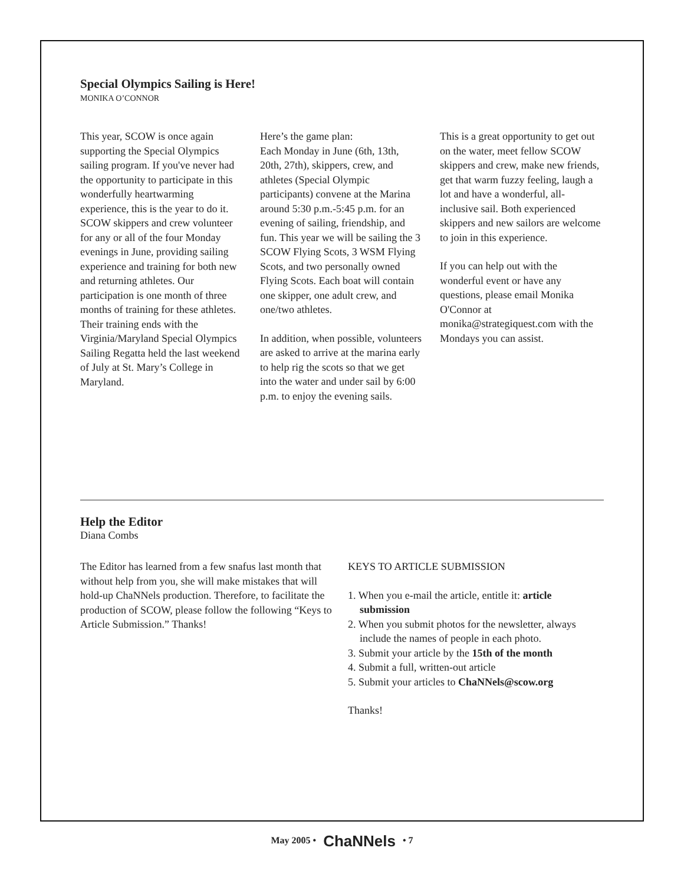Special Olympics Sailing is Here!
MONIKA O’CONNOR
This year, SCOW is once again supporting the Special Olympics sailing program. If you've never had the opportunity to participate in this wonderfully heartwarming experience, this is the year to do it. SCOW skippers and crew volunteer for any or all of the four Monday evenings in June, providing sailing experience and training for both new and returning athletes. Our participation is one month of three months of training for these athletes. Their training ends with the Virginia/Maryland Special Olympics Sailing Regatta held the last weekend of July at St. Mary’s College in Maryland.
Here’s the game plan:
Each Monday in June (6th, 13th, 20th, 27th), skippers, crew, and athletes (Special Olympic participants) convene at the Marina around 5:30 p.m.-5:45 p.m. for an evening of sailing, friendship, and fun. This year we will be sailing the 3 SCOW Flying Scots, 3 WSM Flying Scots, and two personally owned Flying Scots. Each boat will contain one skipper, one adult crew, and one/two athletes.
In addition, when possible, volunteers are asked to arrive at the marina early to help rig the scots so that we get into the water and under sail by 6:00 p.m. to enjoy the evening sails.
This is a great opportunity to get out on the water, meet fellow SCOW skippers and crew, make new friends, get that warm fuzzy feeling, laugh a lot and have a wonderful, all-inclusive sail. Both experienced skippers and new sailors are welcome to join in this experience.
If you can help out with the wonderful event or have any questions, please email Monika O'Connor at monika@strategiquest.com with the Mondays you can assist.
Help the Editor
Diana Combs
The Editor has learned from a few snafus last month that without help from you, she will make mistakes that will hold-up ChaNNels production. Therefore, to facilitate the production of SCOW, please follow the following “Keys to Article Submission.” Thanks!
KEYS TO ARTICLE SUBMISSION
1. When you e-mail the article, entitle it: article submission
2. When you submit photos for the newsletter, always include the names of people in each photo.
3. Submit your article by the 15th of the month
4. Submit a full, written-out article
5. Submit your articles to ChaNNels@scow.org
Thanks!
May 2005 • ChaNNels • 7